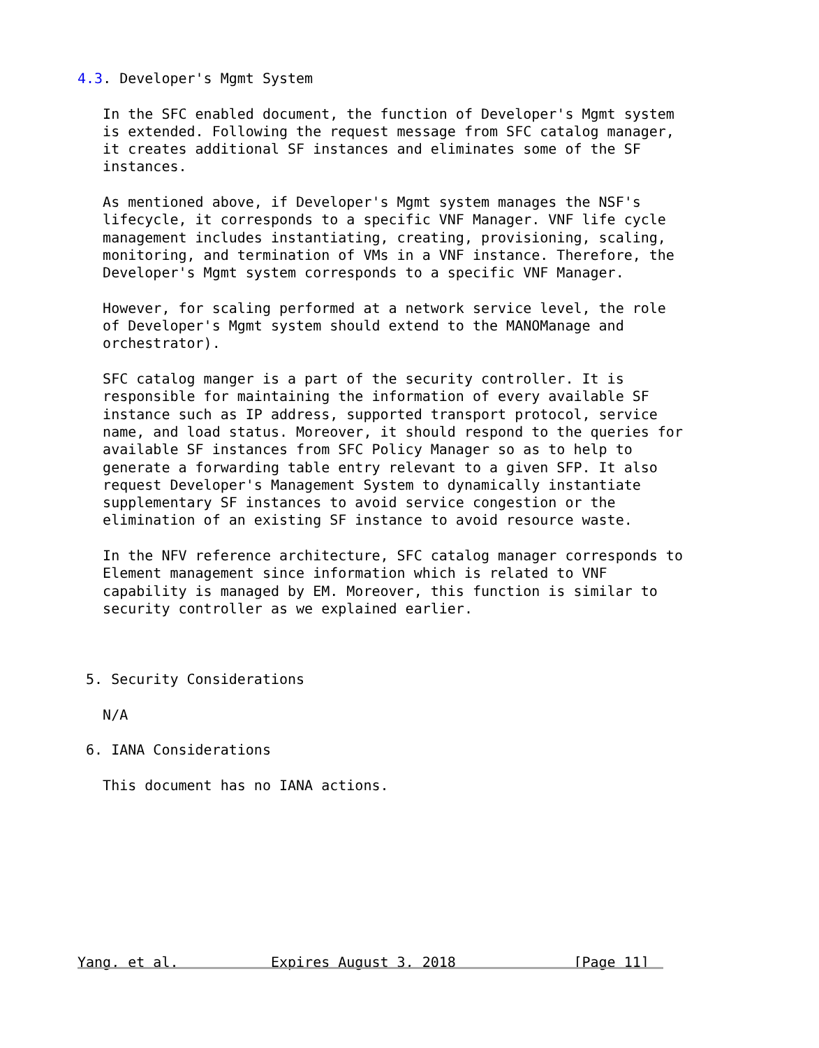4.3. Developer's Mgmt System

   In the SFC enabled document, the function of Developer's Mgmt system
   is extended. Following the request message from SFC catalog manager,
   it creates additional SF instances and eliminates some of the SF
   instances.

   As mentioned above, if Developer's Mgmt system manages the NSF's
   lifecycle, it corresponds to a specific VNF Manager. VNF life cycle
   management includes instantiating, creating, provisioning, scaling,
   monitoring, and termination of VMs in a VNF instance. Therefore, the
   Developer's Mgmt system corresponds to a specific VNF Manager.

   However, for scaling performed at a network service level, the role
   of Developer's Mgmt system should extend to the MANOManage and
   orchestrator).

   SFC catalog manger is a part of the security controller. It is
   responsible for maintaining the information of every available SF
   instance such as IP address, supported transport protocol, service
   name, and load status. Moreover, it should respond to the queries for
   available SF instances from SFC Policy Manager so as to help to
   generate a forwarding table entry relevant to a given SFP. It also
   request Developer's Management System to dynamically instantiate
   supplementary SF instances to avoid service congestion or the
   elimination of an existing SF instance to avoid resource waste.

   In the NFV reference architecture, SFC catalog manager corresponds to
   Element management since information which is related to VNF
   capability is managed by EM. Moreover, this function is similar to
   security controller as we explained earlier.



 5. Security Considerations

   N/A

 6. IANA Considerations

   This document has no IANA actions.









Yang, et al.           Expires August 3, 2018              [Page 11]